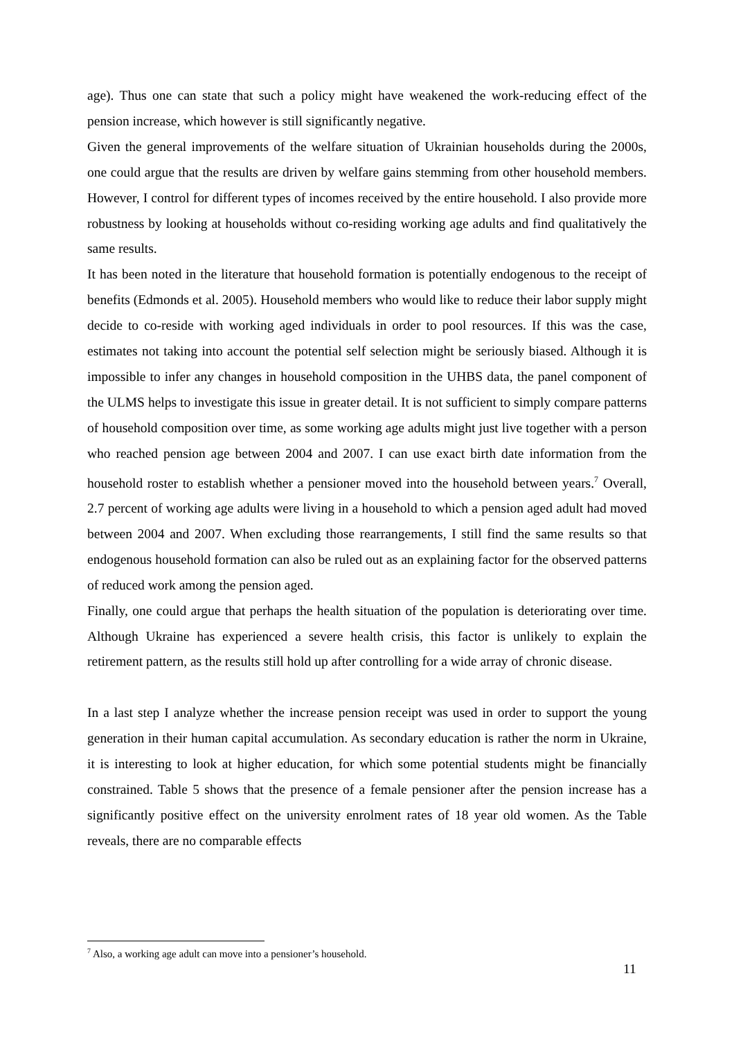age). Thus one can state that such a policy might have weakened the work-reducing effect of the pension increase, which however is still significantly negative.
Given the general improvements of the welfare situation of Ukrainian households during the 2000s, one could argue that the results are driven by welfare gains stemming from other household members. However, I control for different types of incomes received by the entire household. I also provide more robustness by looking at households without co-residing working age adults and find qualitatively the same results.
It has been noted in the literature that household formation is potentially endogenous to the receipt of benefits (Edmonds et al. 2005). Household members who would like to reduce their labor supply might decide to co-reside with working aged individuals in order to pool resources. If this was the case, estimates not taking into account the potential self selection might be seriously biased. Although it is impossible to infer any changes in household composition in the UHBS data, the panel component of the ULMS helps to investigate this issue in greater detail. It is not sufficient to simply compare patterns of household composition over time, as some working age adults might just live together with a person who reached pension age between 2004 and 2007. I can use exact birth date information from the household roster to establish whether a pensioner moved into the household between years.<sup>7</sup> Overall, 2.7 percent of working age adults were living in a household to which a pension aged adult had moved between 2004 and 2007. When excluding those rearrangements, I still find the same results so that endogenous household formation can also be ruled out as an explaining factor for the observed patterns of reduced work among the pension aged.
Finally, one could argue that perhaps the health situation of the population is deteriorating over time. Although Ukraine has experienced a severe health crisis, this factor is unlikely to explain the retirement pattern, as the results still hold up after controlling for a wide array of chronic disease.
In a last step I analyze whether the increase pension receipt was used in order to support the young generation in their human capital accumulation. As secondary education is rather the norm in Ukraine, it is interesting to look at higher education, for which some potential students might be financially constrained. Table 5 shows that the presence of a female pensioner after the pension increase has a significantly positive effect on the university enrolment rates of 18 year old women. As the Table reveals, there are no comparable effects
<sup>7</sup> Also, a working age adult can move into a pensioner’s household.
11